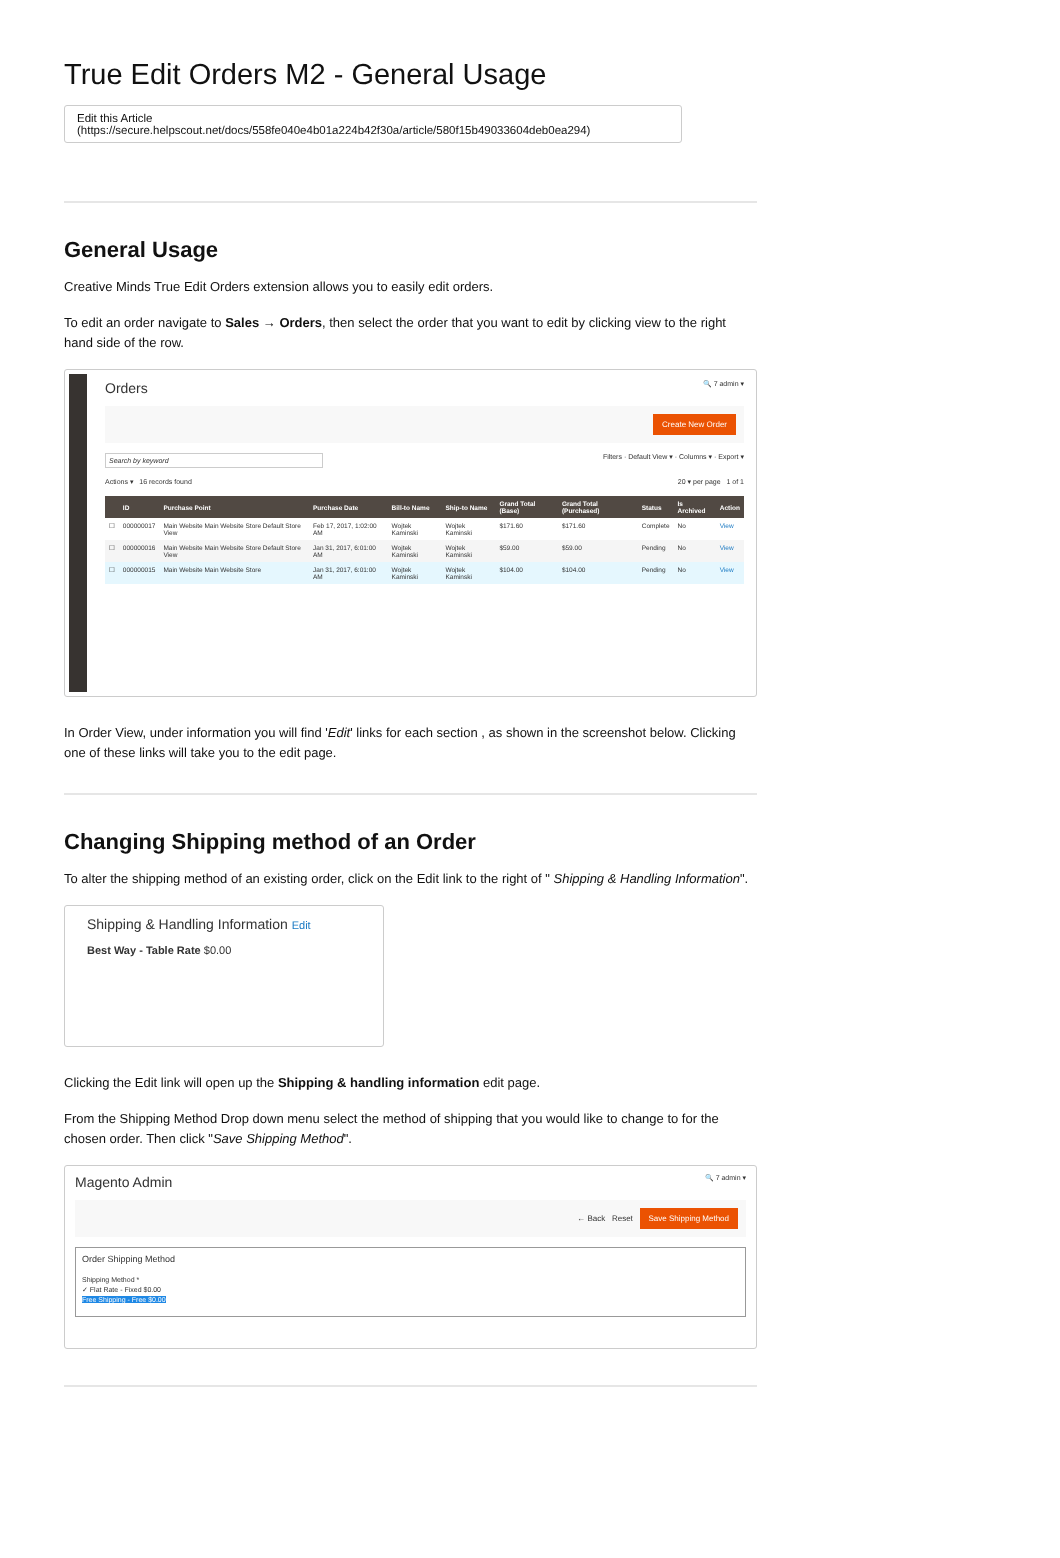True Edit Orders M2 - General Usage
Edit this Article (https://secure.helpscout.net/docs/558fe040e4b01a224b42f30a/article/580f15b49033604deb0ea294)
General Usage
Creative Minds True Edit Orders extension allows you to easily edit orders.
To edit an order navigate to Sales → Orders, then select the order that you want to edit by clicking view to the right hand side of the row.
Orders 🔍 7 admin ▾
Create New Order
Search by keyword Filters · Default View ▾ · Columns ▾ · Export ▾
Actions ▾ 16 records found 20 ▾ per page 1 of 1
| | ID | Purchase Point | Purchase Date | Bill-to Name | Ship-to Name | Grand Total (Base) | Grand Total (Purchased) | Status | Is Archived | Action |
| --- | --- | --- | --- | --- | --- | --- | --- | --- | --- | --- |
| ☐ | 000000017 | Main Website Main Website Store Default Store View | Feb 17, 2017, 1:02:00 AM | Wojtek Kaminski | Wojtek Kaminski | $171.60 | $171.60 | Complete | No | View |
| ☐ | 000000016 | Main Website Main Website Store Default Store View | Jan 31, 2017, 6:01:00 AM | Wojtek Kaminski | Wojtek Kaminski | $59.00 | $59.00 | Pending | No | View |
| ☐ | 000000015 | Main Website Main Website Store | Jan 31, 2017, 6:01:00 AM | Wojtek Kaminski | Wojtek Kaminski | $104.00 | $104.00 | Pending | No | View |
In Order View, under information you will find 'Edit' links for each section , as shown in the screenshot below. Clicking one of these links will take you to the edit page.
Changing Shipping method of an Order
To alter the shipping method of an existing order, click on the Edit link to the right of " Shipping & Handling Information".
Shipping & Handling Information Edit
Best Way - Table Rate $0.00
Clicking the Edit link will open up the Shipping & handling information edit page.
From the Shipping Method Drop down menu select the method of shipping that you would like to change to for the chosen order. Then click "Save Shipping Method".
Magento Admin 🔍 7 admin ▾
← Back Reset Save Shipping Method
Order Shipping Method
Shipping Method *
✓ Flat Rate - Fixed $0.00
Free Shipping - Free $0.00